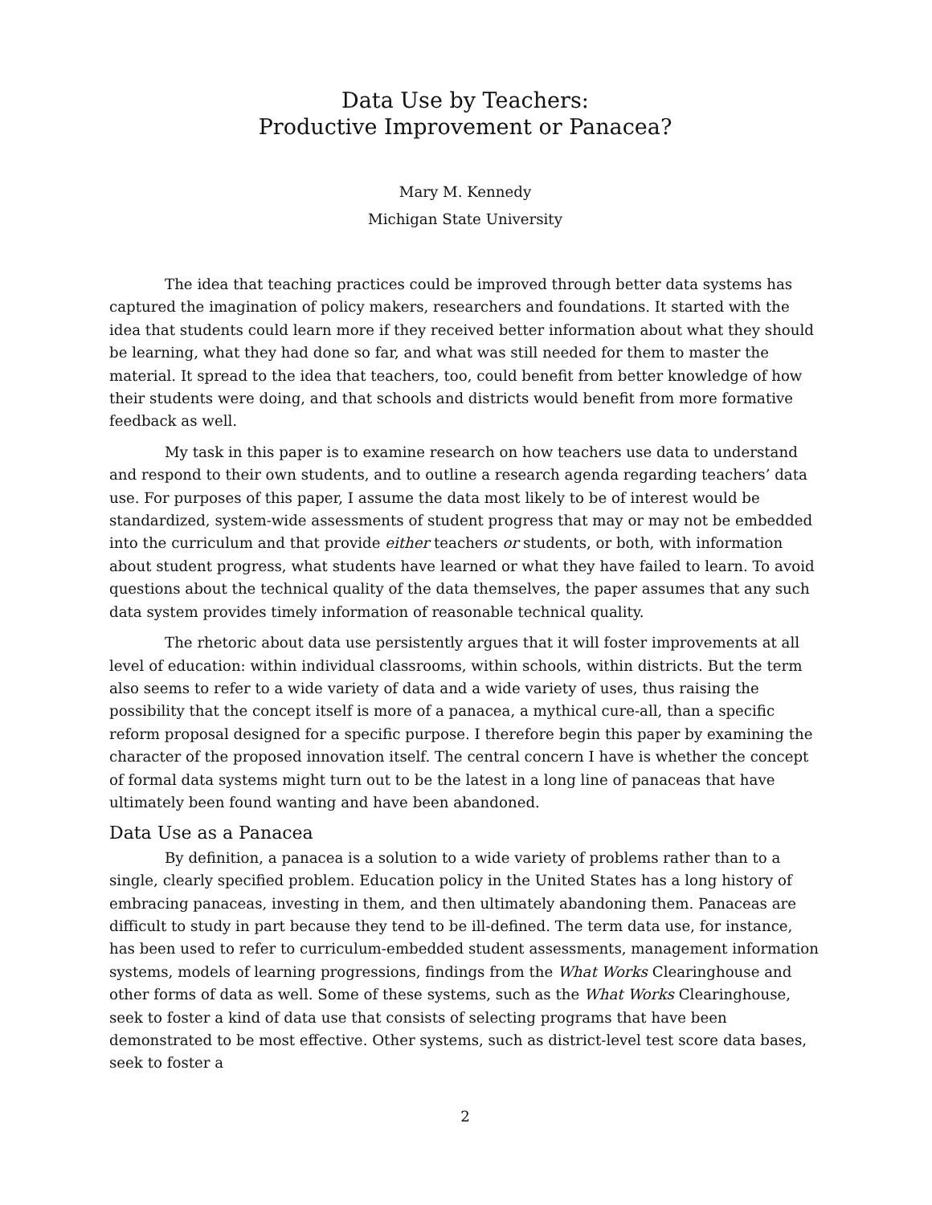Data Use by Teachers:
Productive Improvement or Panacea?
Mary M. Kennedy
Michigan State University
The idea that teaching practices could be improved through better data systems has captured the imagination of policy makers, researchers and foundations. It started with the idea that students could learn more if they received better information about what they should be learning, what they had done so far, and what was still needed for them to master the material. It spread to the idea that teachers, too, could benefit from better knowledge of how their students were doing, and that schools and districts would benefit from more formative feedback as well.
My task in this paper is to examine research on how teachers use data to understand and respond to their own students, and to outline a research agenda regarding teachers’ data use. For purposes of this paper, I assume the data most likely to be of interest would be standardized, system-wide assessments of student progress that may or may not be embedded into the curriculum and that provide either teachers or students, or both, with information about student progress, what students have learned or what they have failed to learn. To avoid questions about the technical quality of the data themselves, the paper assumes that any such data system provides timely information of reasonable technical quality.
The rhetoric about data use persistently argues that it will foster improvements at all level of education: within individual classrooms, within schools, within districts. But the term also seems to refer to a wide variety of data and a wide variety of uses, thus raising the possibility that the concept itself is more of a panacea, a mythical cure-all, than a specific reform proposal designed for a specific purpose. I therefore begin this paper by examining the character of the proposed innovation itself. The central concern I have is whether the concept of formal data systems might turn out to be the latest in a long line of panaceas that have ultimately been found wanting and have been abandoned.
Data Use as a Panacea
By definition, a panacea is a solution to a wide variety of problems rather than to a single, clearly specified problem. Education policy in the United States has a long history of embracing panaceas, investing in them, and then ultimately abandoning them. Panaceas are difficult to study in part because they tend to be ill-defined. The term data use, for instance, has been used to refer to curriculum-embedded student assessments, management information systems, models of learning progressions, findings from the What Works Clearinghouse and other forms of data as well. Some of these systems, such as the What Works Clearinghouse, seek to foster a kind of data use that consists of selecting programs that have been demonstrated to be most effective. Other systems, such as district-level test score data bases, seek to foster a
2